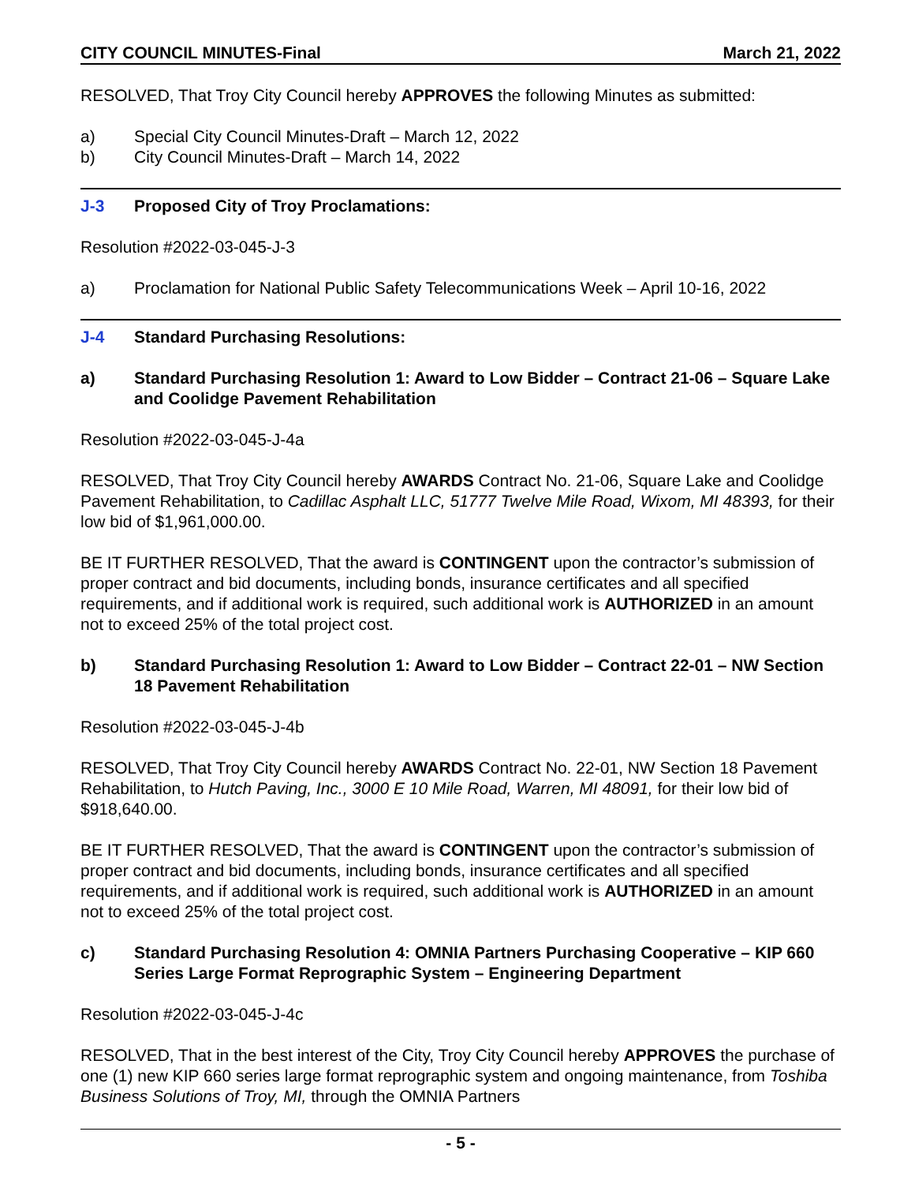CITY COUNCIL MINUTES-Final March 21, 2022
RESOLVED, That Troy City Council hereby APPROVES the following Minutes as submitted:
a) Special City Council Minutes-Draft – March 12, 2022
b) City Council Minutes-Draft – March 14, 2022
J-3 Proposed City of Troy Proclamations:
Resolution #2022-03-045-J-3
a) Proclamation for National Public Safety Telecommunications Week – April 10-16, 2022
J-4 Standard Purchasing Resolutions:
a) Standard Purchasing Resolution 1: Award to Low Bidder – Contract 21-06 – Square Lake and Coolidge Pavement Rehabilitation
Resolution #2022-03-045-J-4a
RESOLVED, That Troy City Council hereby AWARDS Contract No. 21-06, Square Lake and Coolidge Pavement Rehabilitation, to Cadillac Asphalt LLC, 51777 Twelve Mile Road, Wixom, MI 48393, for their low bid of $1,961,000.00.
BE IT FURTHER RESOLVED, That the award is CONTINGENT upon the contractor’s submission of proper contract and bid documents, including bonds, insurance certificates and all specified requirements, and if additional work is required, such additional work is AUTHORIZED in an amount not to exceed 25% of the total project cost.
b) Standard Purchasing Resolution 1: Award to Low Bidder – Contract 22-01 – NW Section 18 Pavement Rehabilitation
Resolution #2022-03-045-J-4b
RESOLVED, That Troy City Council hereby AWARDS Contract No. 22-01, NW Section 18 Pavement Rehabilitation, to Hutch Paving, Inc., 3000 E 10 Mile Road, Warren, MI 48091, for their low bid of $918,640.00.
BE IT FURTHER RESOLVED, That the award is CONTINGENT upon the contractor’s submission of proper contract and bid documents, including bonds, insurance certificates and all specified requirements, and if additional work is required, such additional work is AUTHORIZED in an amount not to exceed 25% of the total project cost.
c) Standard Purchasing Resolution 4: OMNIA Partners Purchasing Cooperative – KIP 660 Series Large Format Reprographic System – Engineering Department
Resolution #2022-03-045-J-4c
RESOLVED, That in the best interest of the City, Troy City Council hereby APPROVES the purchase of one (1) new KIP 660 series large format reprographic system and ongoing maintenance, from Toshiba Business Solutions of Troy, MI, through the OMNIA Partners
- 5 -